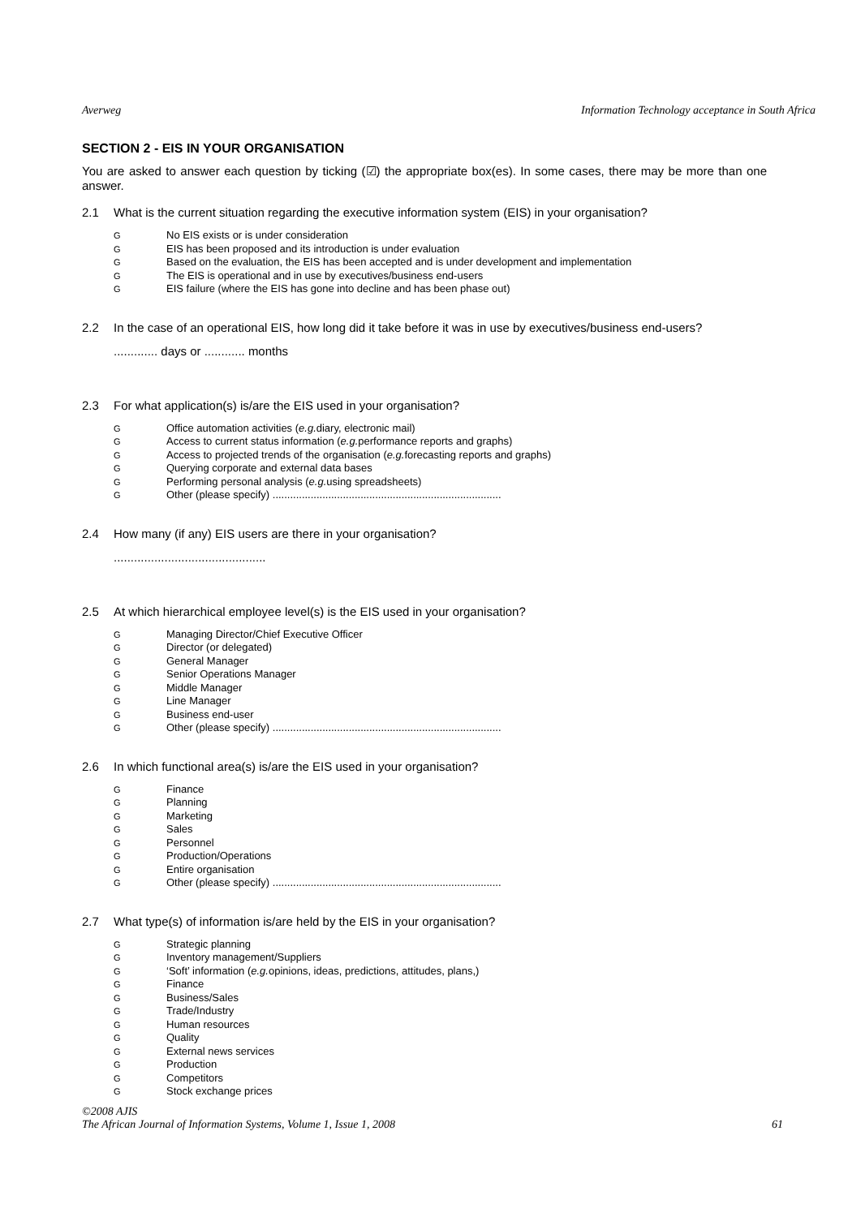Averweg Information Technology acceptance in South Africa
SECTION 2 - EIS IN YOUR ORGANISATION
You are asked to answer each question by ticking (☑) the appropriate box(es). In some cases, there may be more than one answer.
2.1 What is the current situation regarding the executive information system (EIS) in your organisation?
G No EIS exists or is under consideration
G EIS has been proposed and its introduction is under evaluation
G Based on the evaluation, the EIS has been accepted and is under development and implementation
G The EIS is operational and in use by executives/business end-users
G EIS failure (where the EIS has gone into decline and has been phase out)
2.2 In the case of an operational EIS, how long did it take before it was in use by executives/business end-users?
............. days or ............ months
2.3 For what application(s) is/are the EIS used in your organisation?
G Office automation activities (e.g. diary, electronic mail)
G Access to current status information (e.g. performance reports and graphs)
G Access to projected trends of the organisation (e.g. forecasting reports and graphs)
G Querying corporate and external data bases
G Performing personal analysis (e.g. using spreadsheets)
G Other (please specify) ..............................................................................
2.4 How many (if any) EIS users are there in your organisation?
.............................................
2.5 At which hierarchical employee level(s) is the EIS used in your organisation?
G Managing Director/Chief Executive Officer
G Director (or delegated)
G General Manager
G Senior Operations Manager
G Middle Manager
G Line Manager
G Business end-user
G Other (please specify) ..............................................................................
2.6 In which functional area(s) is/are the EIS used in your organisation?
G Finance
G Planning
G Marketing
G Sales
G Personnel
G Production/Operations
G Entire organisation
G Other (please specify) ..............................................................................
2.7 What type(s) of information is/are held by the EIS in your organisation?
G Strategic planning
G Inventory management/Suppliers
G ‘Soft’ information (e.g. opinions, ideas, predictions, attitudes, plans,)
G Finance
G Business/Sales
G Trade/Industry
G Human resources
G Quality
G External news services
G Production
G Competitors
G Stock exchange prices
©2008 AJIS
The African Journal of Information Systems, Volume 1, Issue 1, 2008 61